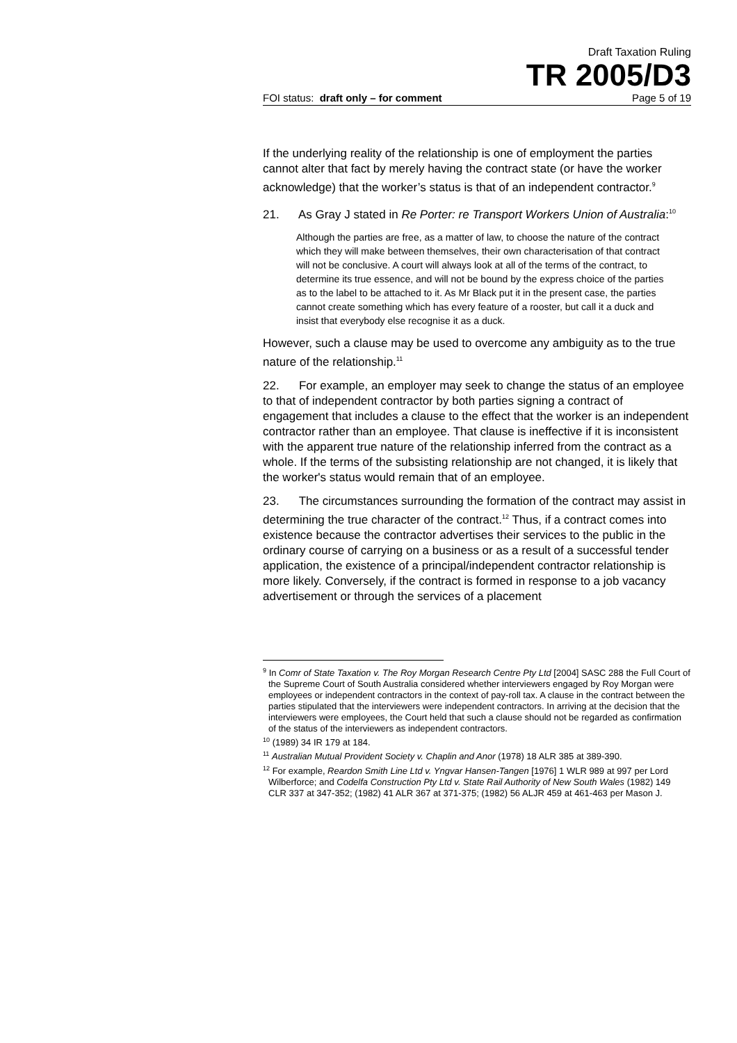Draft Taxation Ruling
TR 2005/D3
FOI status: draft only – for comment Page 5 of 19
If the underlying reality of the relationship is one of employment the parties cannot alter that fact by merely having the contract state (or have the worker acknowledge) that the worker’s status is that of an independent contractor.<sup>9</sup>
21. As Gray J stated in Re Porter: re Transport Workers Union of Australia:<sup>10</sup>
Although the parties are free, as a matter of law, to choose the nature of the contract which they will make between themselves, their own characterisation of that contract will not be conclusive. A court will always look at all of the terms of the contract, to determine its true essence, and will not be bound by the express choice of the parties as to the label to be attached to it. As Mr Black put it in the present case, the parties cannot create something which has every feature of a rooster, but call it a duck and insist that everybody else recognise it as a duck.
However, such a clause may be used to overcome any ambiguity as to the true nature of the relationship.<sup>11</sup>
22. For example, an employer may seek to change the status of an employee to that of independent contractor by both parties signing a contract of engagement that includes a clause to the effect that the worker is an independent contractor rather than an employee. That clause is ineffective if it is inconsistent with the apparent true nature of the relationship inferred from the contract as a whole. If the terms of the subsisting relationship are not changed, it is likely that the worker's status would remain that of an employee.
23. The circumstances surrounding the formation of the contract may assist in determining the true character of the contract.<sup>12</sup> Thus, if a contract comes into existence because the contractor advertises their services to the public in the ordinary course of carrying on a business or as a result of a successful tender application, the existence of a principal/independent contractor relationship is more likely. Conversely, if the contract is formed in response to a job vacancy advertisement or through the services of a placement
<sup>9</sup> In Comr of State Taxation v. The Roy Morgan Research Centre Pty Ltd [2004] SASC 288 the Full Court of the Supreme Court of South Australia considered whether interviewers engaged by Roy Morgan were employees or independent contractors in the context of pay-roll tax. A clause in the contract between the parties stipulated that the interviewers were independent contractors. In arriving at the decision that the interviewers were employees, the Court held that such a clause should not be regarded as confirmation of the status of the interviewers as independent contractors.
<sup>10</sup> (1989) 34 IR 179 at 184.
<sup>11</sup> Australian Mutual Provident Society v. Chaplin and Anor (1978) 18 ALR 385 at 389-390.
<sup>12</sup> For example, Reardon Smith Line Ltd v. Yngvar Hansen-Tangen [1976] 1 WLR 989 at 997 per Lord Wilberforce; and Codelfa Construction Pty Ltd v. State Rail Authority of New South Wales (1982) 149 CLR 337 at 347-352; (1982) 41 ALR 367 at 371-375; (1982) 56 ALJR 459 at 461-463 per Mason J.